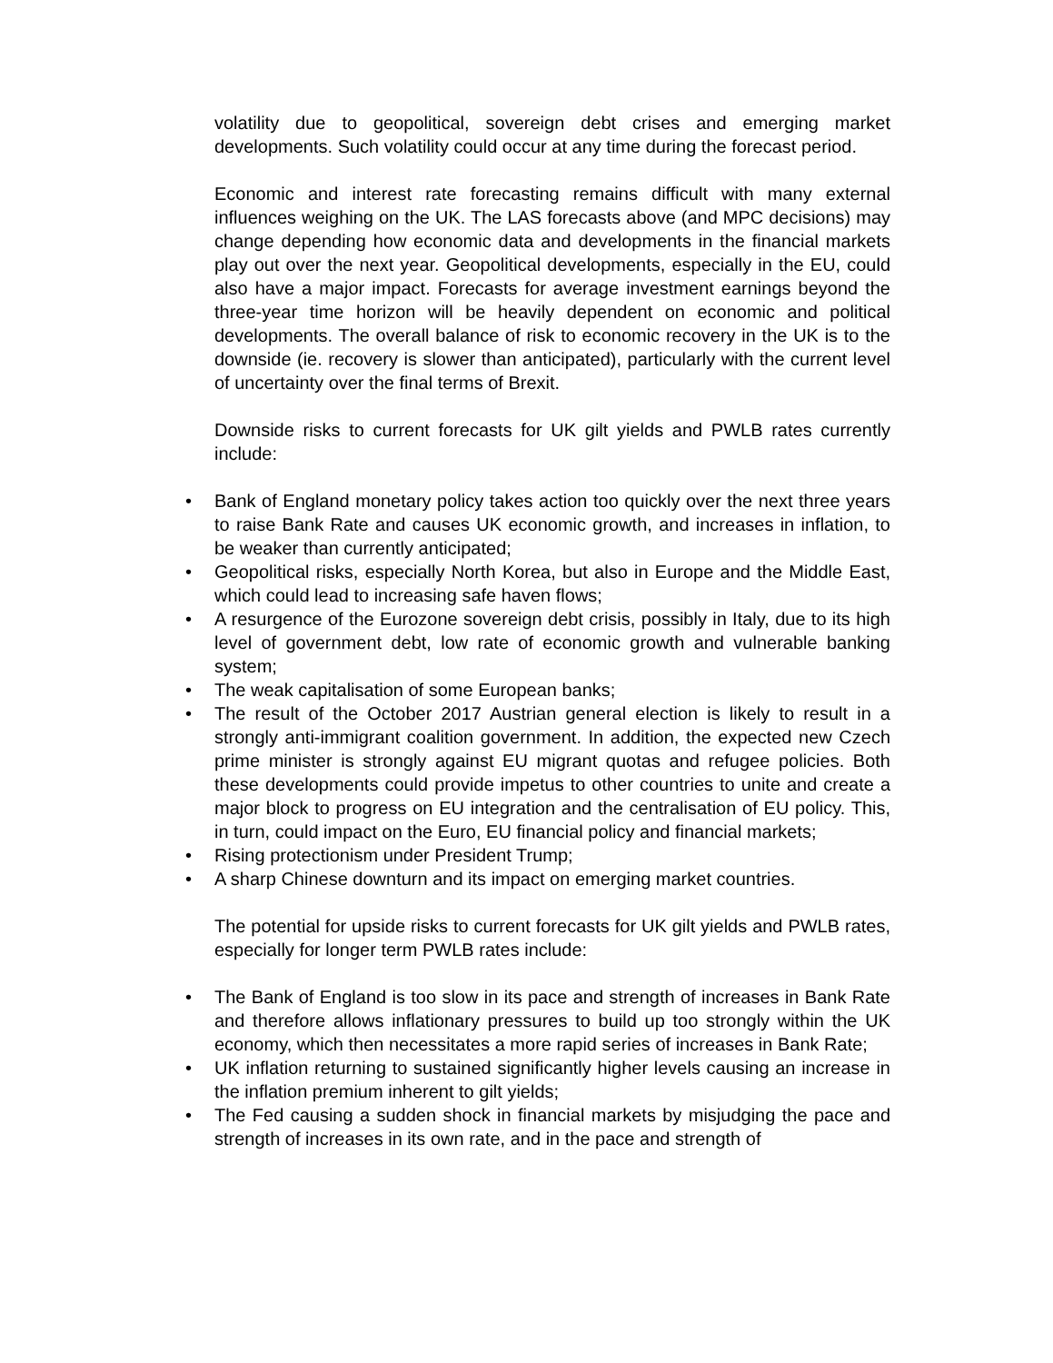volatility due to geopolitical, sovereign debt crises and emerging market developments. Such volatility could occur at any time during the forecast period.
Economic and interest rate forecasting remains difficult with many external influences weighing on the UK. The LAS forecasts above (and MPC decisions) may change depending how economic data and developments in the financial markets play out over the next year. Geopolitical developments, especially in the EU, could also have a major impact. Forecasts for average investment earnings beyond the three-year time horizon will be heavily dependent on economic and political developments. The overall balance of risk to economic recovery in the UK is to the downside (ie. recovery is slower than anticipated), particularly with the current level of uncertainty over the final terms of Brexit.
Downside risks to current forecasts for UK gilt yields and PWLB rates currently include:
• Bank of England monetary policy takes action too quickly over the next three years to raise Bank Rate and causes UK economic growth, and increases in inflation, to be weaker than currently anticipated;
• Geopolitical risks, especially North Korea, but also in Europe and the Middle East, which could lead to increasing safe haven flows;
• A resurgence of the Eurozone sovereign debt crisis, possibly in Italy, due to its high level of government debt, low rate of economic growth and vulnerable banking system;
• The weak capitalisation of some European banks;
• The result of the October 2017 Austrian general election is likely to result in a strongly anti-immigrant coalition government. In addition, the expected new Czech prime minister is strongly against EU migrant quotas and refugee policies. Both these developments could provide impetus to other countries to unite and create a major block to progress on EU integration and the centralisation of EU policy. This, in turn, could impact on the Euro, EU financial policy and financial markets;
• Rising protectionism under President Trump;
• A sharp Chinese downturn and its impact on emerging market countries.
The potential for upside risks to current forecasts for UK gilt yields and PWLB rates, especially for longer term PWLB rates include:
• The Bank of England is too slow in its pace and strength of increases in Bank Rate and therefore allows inflationary pressures to build up too strongly within the UK economy, which then necessitates a more rapid series of increases in Bank Rate;
• UK inflation returning to sustained significantly higher levels causing an increase in the inflation premium inherent to gilt yields;
• The Fed causing a sudden shock in financial markets by misjudging the pace and strength of increases in its own rate, and in the pace and strength of